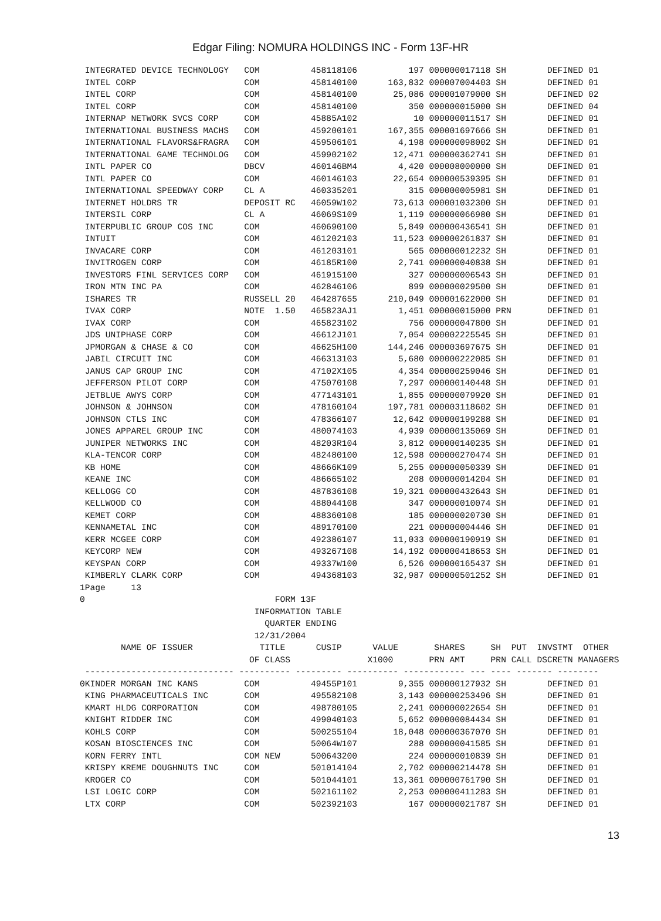Edgar Filing: NOMURA HOLDINGS INC - Form 13F-HR
 INTEGRATED DEVICE TECHNOLOGY   COM          458118106          197 000000017118 SH        DEFINED 01
 INTEL CORP                     COM          458140100      163,832 000007004403 SH        DEFINED 01
 INTEL CORP                     COM          458140100       25,086 000001079000 SH        DEFINED 02
 INTEL CORP                     COM          458140100          350 000000015000 SH        DEFINED 04
 INTERNAP NETWORK SVCS CORP     COM          45885A102           10 000000011517 SH        DEFINED 01
 INTERNATIONAL BUSINESS MACHS   COM          459200101      167,355 000001697666 SH        DEFINED 01
 INTERNATIONAL FLAVORS&FRAGRA   COM          459506101        4,198 000000098002 SH        DEFINED 01
 INTERNATIONAL GAME TECHNOLOG   COM          459902102       12,471 000000362741 SH        DEFINED 01
 INTL PAPER CO                  DBCV         460146BM4        4,420 000008000000 SH        DEFINED 01
 INTL PAPER CO                  COM          460146103       22,654 000000539395 SH        DEFINED 01
 INTERNATIONAL SPEEDWAY CORP    CL A         460335201          315 000000005981 SH        DEFINED 01
 INTERNET HOLDRS TR             DEPOSIT RC   46059W102       73,613 000001032300 SH        DEFINED 01
 INTERSIL CORP                  CL A         46069S109        1,119 000000066980 SH        DEFINED 01
 INTERPUBLIC GROUP COS INC      COM          460690100        5,849 000000436541 SH        DEFINED 01
 INTUIT                         COM          461202103       11,523 000000261837 SH        DEFINED 01
 INVACARE CORP                  COM          461203101          565 000000012232 SH        DEFINED 01
 INVITROGEN CORP                COM          46185R100        2,741 000000040838 SH        DEFINED 01
 INVESTORS FINL SERVICES CORP   COM          461915100          327 000000006543 SH        DEFINED 01
 IRON MTN INC PA                COM          462846106          899 000000029500 SH        DEFINED 01
 ISHARES TR                     RUSSELL 20   464287655      210,049 000001622000 SH        DEFINED 01
 IVAX CORP                      NOTE  1.50   465823AJ1        1,451 000000015000 PRN       DEFINED 01
 IVAX CORP                      COM          465823102          756 000000047800 SH        DEFINED 01
 JDS UNIPHASE CORP              COM          46612J101        7,054 000002225545 SH        DEFINED 01
 JPMORGAN & CHASE & CO          COM          46625H100      144,246 000003697675 SH        DEFINED 01
 JABIL CIRCUIT INC              COM          466313103        5,680 000000222085 SH        DEFINED 01
 JANUS CAP GROUP INC            COM          47102X105        4,354 000000259046 SH        DEFINED 01
 JEFFERSON PILOT CORP           COM          475070108        7,297 000000140448 SH        DEFINED 01
 JETBLUE AWYS CORP              COM          477143101        1,855 000000079920 SH        DEFINED 01
 JOHNSON & JOHNSON              COM          478160104      197,781 000003118602 SH        DEFINED 01
 JOHNSON CTLS INC               COM          478366107       12,642 000000199288 SH        DEFINED 01
 JONES APPAREL GROUP INC        COM          480074103        4,939 000000135069 SH        DEFINED 01
 JUNIPER NETWORKS INC           COM          48203R104        3,812 000000140235 SH        DEFINED 01
 KLA-TENCOR CORP                COM          482480100       12,598 000000270474 SH        DEFINED 01
 KB HOME                        COM          48666K109        5,255 000000050339 SH        DEFINED 01
 KEANE INC                      COM          486665102          208 000000014204 SH        DEFINED 01
 KELLOGG CO                     COM          487836108       19,321 000000432643 SH        DEFINED 01
 KELLWOOD CO                    COM          488044108          347 000000010074 SH        DEFINED 01
 KEMET CORP                     COM          488360108          185 000000020730 SH        DEFINED 01
 KENNAMETAL INC                 COM          489170100          221 000000004446 SH        DEFINED 01
 KERR MCGEE CORP                COM          492386107       11,033 000000190919 SH        DEFINED 01
 KEYCORP NEW                    COM          493267108       14,192 000000418653 SH        DEFINED 01
 KEYSPAN CORP                   COM          49337W100        6,526 000000165437 SH        DEFINED 01
 KIMBERLY CLARK CORP            COM          494368103       32,987 000000501252 SH        DEFINED 01
1Page     13
0                                     FORM 13F
                                  INFORMATION TABLE
                                    QUARTER ENDING
                                  12/31/2004
        NAME OF ISSUER             TITLE      CUSIP      VALUE       SHARES     SH  PUT  INVSTMT  OTHER
                                 OF CLASS               X1000       PRN AMT     PRN CALL DSCRETN MANAGERS
 ----------------------------- ---------- --------- ---------- ------------ --- ---- ------- --------
0KINDER MORGAN INC KANS         COM          49455P101        9,355 000000127932 SH        DEFINED 01
 KING PHARMACEUTICALS INC       COM          495582108        3,143 000000253496 SH        DEFINED 01
 KMART HLDG CORPORATION         COM          498780105        2,241 000000022654 SH        DEFINED 01
 KNIGHT RIDDER INC              COM          499040103        5,652 000000084434 SH        DEFINED 01
 KOHLS CORP                     COM          500255104       18,048 000000367070 SH        DEFINED 01
 KOSAN BIOSCIENCES INC          COM          50064W107          288 000000041585 SH        DEFINED 01
 KORN FERRY INTL                COM NEW      500643200          224 000000010839 SH        DEFINED 01
 KRISPY KREME DOUGHNUTS INC     COM          501014104        2,702 000000214478 SH        DEFINED 01
 KROGER CO                      COM          501044101       13,361 000000761790 SH        DEFINED 01
 LSI LOGIC CORP                 COM          502161102        2,253 000000411283 SH        DEFINED 01
 LTX CORP                       COM          502392103          167 000000021787 SH        DEFINED 01
13